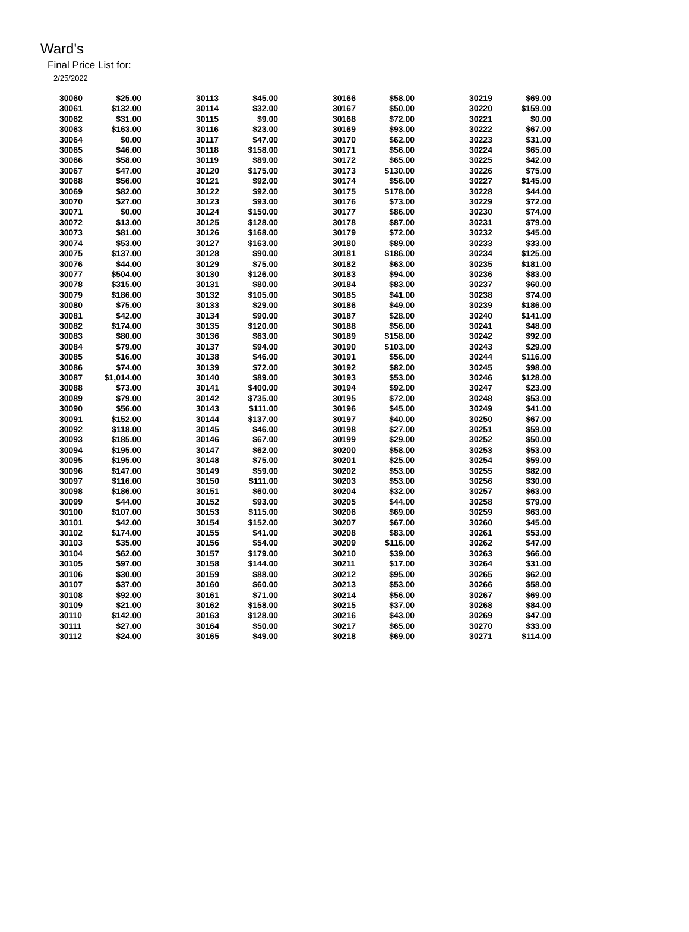Ward's
Final Price List for:
2/25/2022
| 30060 | $25.00 |
| 30061 | $132.00 |
| 30062 | $31.00 |
| 30063 | $163.00 |
| 30064 | $0.00 |
| 30065 | $46.00 |
| 30066 | $58.00 |
| 30067 | $47.00 |
| 30068 | $56.00 |
| 30069 | $82.00 |
| 30070 | $27.00 |
| 30071 | $0.00 |
| 30072 | $13.00 |
| 30073 | $81.00 |
| 30074 | $53.00 |
| 30075 | $137.00 |
| 30076 | $44.00 |
| 30077 | $504.00 |
| 30078 | $315.00 |
| 30079 | $186.00 |
| 30080 | $75.00 |
| 30081 | $42.00 |
| 30082 | $174.00 |
| 30083 | $80.00 |
| 30084 | $79.00 |
| 30085 | $16.00 |
| 30086 | $74.00 |
| 30087 | $1,014.00 |
| 30088 | $73.00 |
| 30089 | $79.00 |
| 30090 | $56.00 |
| 30091 | $152.00 |
| 30092 | $118.00 |
| 30093 | $185.00 |
| 30094 | $195.00 |
| 30095 | $195.00 |
| 30096 | $147.00 |
| 30097 | $116.00 |
| 30098 | $186.00 |
| 30099 | $44.00 |
| 30100 | $107.00 |
| 30101 | $42.00 |
| 30102 | $174.00 |
| 30103 | $35.00 |
| 30104 | $62.00 |
| 30105 | $97.00 |
| 30106 | $30.00 |
| 30107 | $37.00 |
| 30108 | $92.00 |
| 30109 | $21.00 |
| 30110 | $142.00 |
| 30111 | $27.00 |
| 30112 | $24.00 |
| 30113 | $45.00 |
| 30114 | $32.00 |
| 30115 | $9.00 |
| 30116 | $23.00 |
| 30117 | $47.00 |
| 30118 | $158.00 |
| 30119 | $89.00 |
| 30120 | $175.00 |
| 30121 | $92.00 |
| 30122 | $92.00 |
| 30123 | $93.00 |
| 30124 | $150.00 |
| 30125 | $128.00 |
| 30126 | $168.00 |
| 30127 | $163.00 |
| 30128 | $90.00 |
| 30129 | $75.00 |
| 30130 | $126.00 |
| 30131 | $80.00 |
| 30132 | $105.00 |
| 30133 | $29.00 |
| 30134 | $90.00 |
| 30135 | $120.00 |
| 30136 | $63.00 |
| 30137 | $94.00 |
| 30138 | $46.00 |
| 30139 | $72.00 |
| 30140 | $89.00 |
| 30141 | $400.00 |
| 30142 | $735.00 |
| 30143 | $111.00 |
| 30144 | $137.00 |
| 30145 | $46.00 |
| 30146 | $67.00 |
| 30147 | $62.00 |
| 30148 | $75.00 |
| 30149 | $59.00 |
| 30150 | $111.00 |
| 30151 | $60.00 |
| 30152 | $93.00 |
| 30153 | $115.00 |
| 30154 | $152.00 |
| 30155 | $41.00 |
| 30156 | $54.00 |
| 30157 | $179.00 |
| 30158 | $144.00 |
| 30159 | $88.00 |
| 30160 | $60.00 |
| 30161 | $71.00 |
| 30162 | $158.00 |
| 30163 | $128.00 |
| 30164 | $50.00 |
| 30165 | $49.00 |
| 30166 | $58.00 |
| 30167 | $50.00 |
| 30168 | $72.00 |
| 30169 | $93.00 |
| 30170 | $62.00 |
| 30171 | $56.00 |
| 30172 | $65.00 |
| 30173 | $130.00 |
| 30174 | $56.00 |
| 30175 | $178.00 |
| 30176 | $73.00 |
| 30177 | $86.00 |
| 30178 | $87.00 |
| 30179 | $72.00 |
| 30180 | $89.00 |
| 30181 | $186.00 |
| 30182 | $63.00 |
| 30183 | $94.00 |
| 30184 | $83.00 |
| 30185 | $41.00 |
| 30186 | $49.00 |
| 30187 | $28.00 |
| 30188 | $56.00 |
| 30189 | $158.00 |
| 30190 | $103.00 |
| 30191 | $56.00 |
| 30192 | $82.00 |
| 30193 | $53.00 |
| 30194 | $92.00 |
| 30195 | $72.00 |
| 30196 | $45.00 |
| 30197 | $40.00 |
| 30198 | $27.00 |
| 30199 | $29.00 |
| 30200 | $58.00 |
| 30201 | $25.00 |
| 30202 | $53.00 |
| 30203 | $53.00 |
| 30204 | $32.00 |
| 30205 | $44.00 |
| 30206 | $69.00 |
| 30207 | $67.00 |
| 30208 | $83.00 |
| 30209 | $116.00 |
| 30210 | $39.00 |
| 30211 | $17.00 |
| 30212 | $95.00 |
| 30213 | $53.00 |
| 30214 | $56.00 |
| 30215 | $37.00 |
| 30216 | $43.00 |
| 30217 | $65.00 |
| 30218 | $69.00 |
| 30219 | $69.00 |
| 30220 | $159.00 |
| 30221 | $0.00 |
| 30222 | $67.00 |
| 30223 | $31.00 |
| 30224 | $65.00 |
| 30225 | $42.00 |
| 30226 | $75.00 |
| 30227 | $145.00 |
| 30228 | $44.00 |
| 30229 | $72.00 |
| 30230 | $74.00 |
| 30231 | $79.00 |
| 30232 | $45.00 |
| 30233 | $33.00 |
| 30234 | $125.00 |
| 30235 | $181.00 |
| 30236 | $83.00 |
| 30237 | $60.00 |
| 30238 | $74.00 |
| 30239 | $186.00 |
| 30240 | $141.00 |
| 30241 | $48.00 |
| 30242 | $92.00 |
| 30243 | $29.00 |
| 30244 | $116.00 |
| 30245 | $98.00 |
| 30246 | $128.00 |
| 30247 | $23.00 |
| 30248 | $53.00 |
| 30249 | $41.00 |
| 30250 | $67.00 |
| 30251 | $59.00 |
| 30252 | $50.00 |
| 30253 | $53.00 |
| 30254 | $59.00 |
| 30255 | $82.00 |
| 30256 | $30.00 |
| 30257 | $63.00 |
| 30258 | $79.00 |
| 30259 | $63.00 |
| 30260 | $45.00 |
| 30261 | $53.00 |
| 30262 | $47.00 |
| 30263 | $66.00 |
| 30264 | $31.00 |
| 30265 | $62.00 |
| 30266 | $58.00 |
| 30267 | $69.00 |
| 30268 | $84.00 |
| 30269 | $47.00 |
| 30270 | $33.00 |
| 30271 | $114.00 |